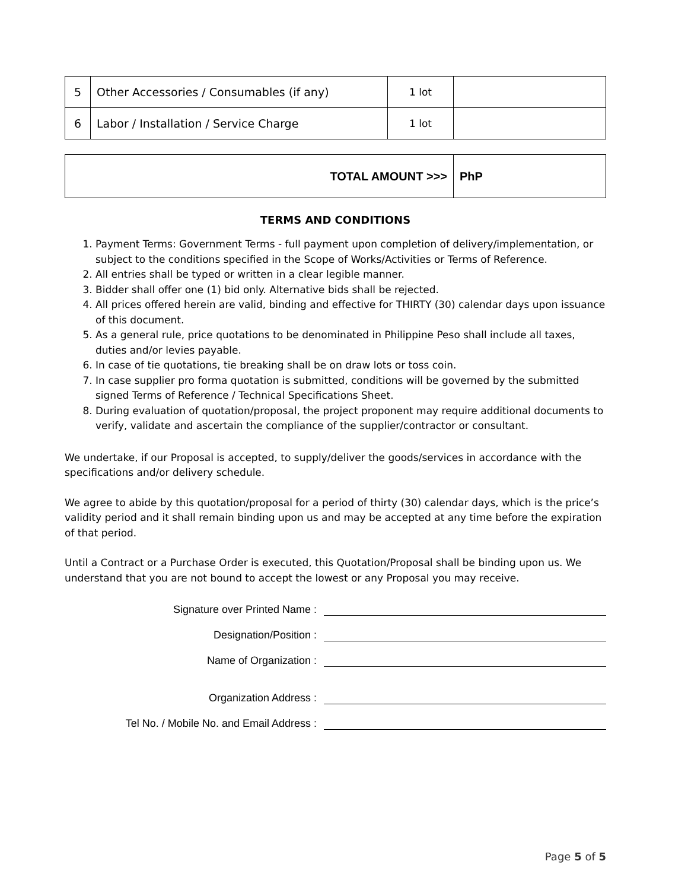| 5 | Other Accessories / Consumables (if any) | 1 lot | |
| 6 | Labor / Installation / Service Charge | 1 lot | |
| TOTAL AMOUNT >>> | PhP |
TERMS AND CONDITIONS
1. Payment Terms: Government Terms - full payment upon completion of delivery/implementation, or subject to the conditions specified in the Scope of Works/Activities or Terms of Reference.
2. All entries shall be typed or written in a clear legible manner.
3. Bidder shall offer one (1) bid only. Alternative bids shall be rejected.
4. All prices offered herein are valid, binding and effective for THIRTY (30) calendar days upon issuance of this document.
5. As a general rule, price quotations to be denominated in Philippine Peso shall include all taxes, duties and/or levies payable.
6. In case of tie quotations, tie breaking shall be on draw lots or toss coin.
7. In case supplier pro forma quotation is submitted, conditions will be governed by the submitted signed Terms of Reference / Technical Specifications Sheet.
8. During evaluation of quotation/proposal, the project proponent may require additional documents to verify, validate and ascertain the compliance of the supplier/contractor or consultant.
We undertake, if our Proposal is accepted, to supply/deliver the goods/services in accordance with the specifications and/or delivery schedule.
We agree to abide by this quotation/proposal for a period of thirty (30) calendar days, which is the price’s validity period and it shall remain binding upon us and may be accepted at any time before the expiration of that period.
Until a Contract or a Purchase Order is executed, this Quotation/Proposal shall be binding upon us. We understand that you are not bound to accept the lowest or any Proposal you may receive.
Signature over Printed Name :
Designation/Position :
Name of Organization :
Organization Address :
Tel No. / Mobile No. and Email Address :
Page 5 of 5